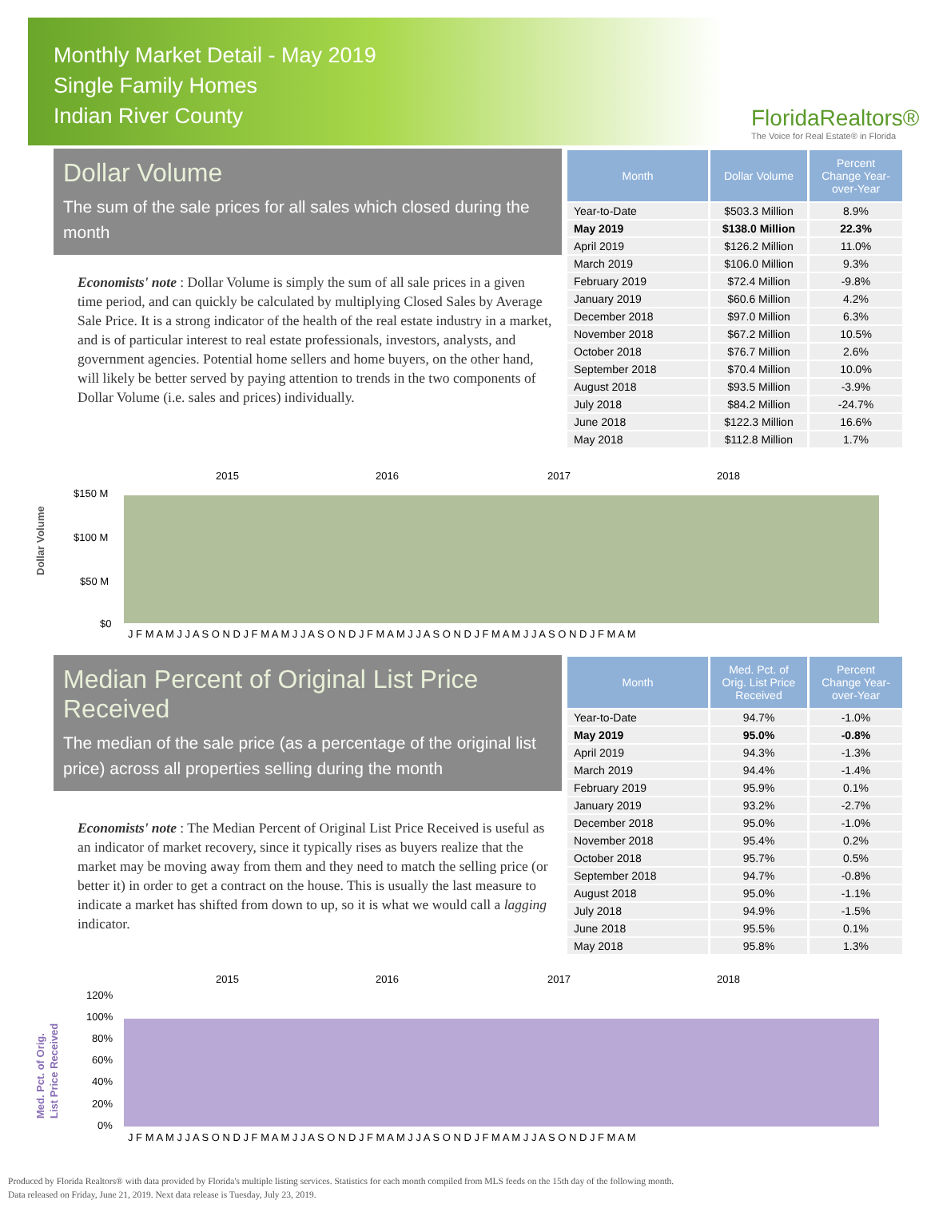Monthly Market Detail - May 2019
Single Family Homes
Indian River County
FloridaRealtors®
The Voice for Real Estate® in Florida
Dollar Volume
The sum of the sale prices for all sales which closed during the month
Economists' note : Dollar Volume is simply the sum of all sale prices in a given time period, and can quickly be calculated by multiplying Closed Sales by Average Sale Price. It is a strong indicator of the health of the real estate industry in a market, and is of particular interest to real estate professionals, investors, analysts, and government agencies. Potential home sellers and home buyers, on the other hand, will likely be better served by paying attention to trends in the two components of Dollar Volume (i.e. sales and prices) individually.
| Month | Dollar Volume | Percent Change Year-over-Year |
| --- | --- | --- |
| Year-to-Date | $503.3 Million | 8.9% |
| May 2019 | $138.0 Million | 22.3% |
| April 2019 | $126.2 Million | 11.0% |
| March 2019 | $106.0 Million | 9.3% |
| February 2019 | $72.4 Million | -9.8% |
| January 2019 | $60.6 Million | 4.2% |
| December 2018 | $97.0 Million | 6.3% |
| November 2018 | $67.2 Million | 10.5% |
| October 2018 | $76.7 Million | 2.6% |
| September 2018 | $70.4 Million | 10.0% |
| August 2018 | $93.5 Million | -3.9% |
| July 2018 | $84.2 Million | -24.7% |
| June 2018 | $122.3 Million | 16.6% |
| May 2018 | $112.8 Million | 1.7% |
Dollar Volume
2015
2016
2017
2018
$150 M
$100 M
$50 M
$0
J F M A M J J A S O N D J F M A M J J A S O N D J F M A M J J A S O N D J F M A M J J A S O N D J F M A M
Median Percent of Original List Price Received
The median of the sale price (as a percentage of the original list price) across all properties selling during the month
Economists' note : The Median Percent of Original List Price Received is useful as an indicator of market recovery, since it typically rises as buyers realize that the market may be moving away from them and they need to match the selling price (or better it) in order to get a contract on the house. This is usually the last measure to indicate a market has shifted from down to up, so it is what we would call a lagging indicator.
| Month | Med. Pct. of Orig. List Price Received | Percent Change Year-over-Year |
| --- | --- | --- |
| Year-to-Date | 94.7% | -1.0% |
| May 2019 | 95.0% | -0.8% |
| April 2019 | 94.3% | -1.3% |
| March 2019 | 94.4% | -1.4% |
| February 2019 | 95.9% | 0.1% |
| January 2019 | 93.2% | -2.7% |
| December 2018 | 95.0% | -1.0% |
| November 2018 | 95.4% | 0.2% |
| October 2018 | 95.7% | 0.5% |
| September 2018 | 94.7% | -0.8% |
| August 2018 | 95.0% | -1.1% |
| July 2018 | 94.9% | -1.5% |
| June 2018 | 95.5% | 0.1% |
| May 2018 | 95.8% | 1.3% |
Med. Pct. of Orig.
List Price Received
2015
2016
2017
2018
120%
100%
80%
60%
40%
20%
0%
J F M A M J J A S O N D J F M A M J J A S O N D J F M A M J J A S O N D J F M A M J J A S O N D J F M A M
Produced by Florida Realtors® with data provided by Florida's multiple listing services. Statistics for each month compiled from MLS feeds on the 15th day of the following month.
Data released on Friday, June 21, 2019. Next data release is Tuesday, July 23, 2019.